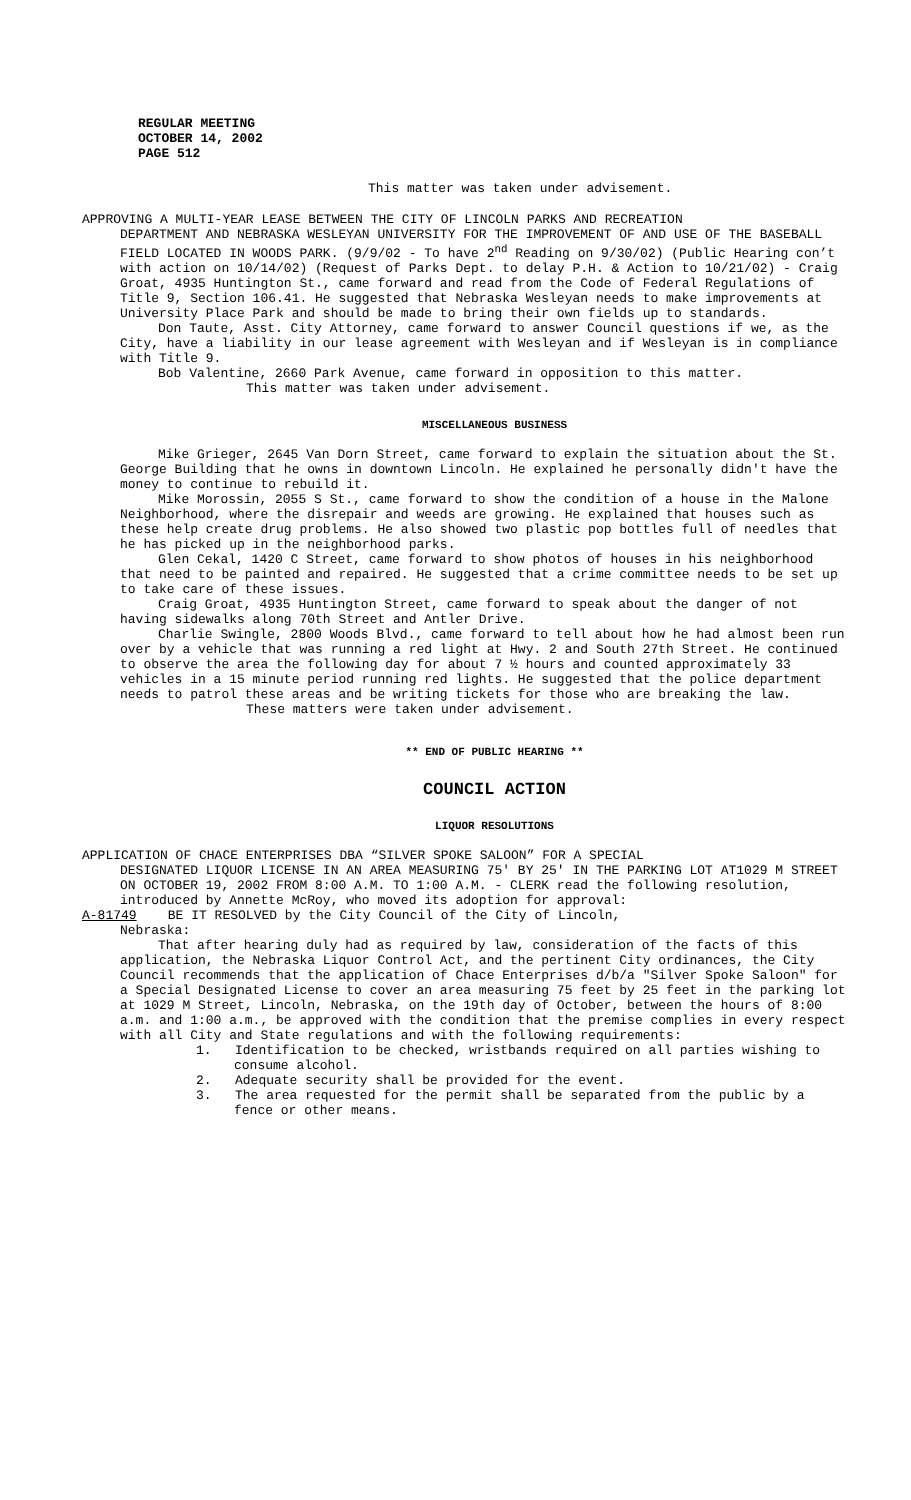REGULAR MEETING
OCTOBER 14, 2002
PAGE 512
This matter was taken under advisement.
APPROVING A MULTI-YEAR LEASE BETWEEN THE CITY OF LINCOLN PARKS AND RECREATION
DEPARTMENT AND NEBRASKA WESLEYAN UNIVERSITY FOR THE IMPROVEMENT OF AND USE OF THE BASEBALL FIELD LOCATED IN WOODS PARK. (9/9/02 - To have 2<sup>nd</sup> Reading on 9/30/02) (Public Hearing con’t with action on 10/14/02) (Request of Parks Dept. to delay P.H. & Action to 10/21/02) - Craig Groat, 4935 Huntington St., came forward and read from the Code of Federal Regulations of Title 9, Section 106.41. He suggested that Nebraska Wesleyan needs to make improvements at University Place Park and should be made to bring their own fields up to standards.
Don Taute, Asst. City Attorney, came forward to answer Council questions if we, as the City, have a liability in our lease agreement with Wesleyan and if Wesleyan is in compliance with Title 9.
Bob Valentine, 2660 Park Avenue, came forward in opposition to this matter.
This matter was taken under advisement.
MISCELLANEOUS BUSINESS
Mike Grieger, 2645 Van Dorn Street, came forward to explain the situation about the St. George Building that he owns in downtown Lincoln. He explained he personally didn't have the money to continue to rebuild it.
Mike Morossin, 2055 S St., came forward to show the condition of a house in the Malone Neighborhood, where the disrepair and weeds are growing. He explained that houses such as these help create drug problems. He also showed two plastic pop bottles full of needles that he has picked up in the neighborhood parks.
Glen Cekal, 1420 C Street, came forward to show photos of houses in his neighborhood that need to be painted and repaired. He suggested that a crime committee needs to be set up to take care of these issues.
Craig Groat, 4935 Huntington Street, came forward to speak about the danger of not having sidewalks along 70th Street and Antler Drive.
Charlie Swingle, 2800 Woods Blvd., came forward to tell about how he had almost been run over by a vehicle that was running a red light at Hwy. 2 and South 27th Street. He continued to observe the area the following day for about 7 ½ hours and counted approximately 33 vehicles in a 15 minute period running red lights. He suggested that the police department needs to patrol these areas and be writing tickets for those who are breaking the law.
These matters were taken under advisement.
** END OF PUBLIC HEARING **
COUNCIL ACTION
LIQUOR RESOLUTIONS
APPLICATION OF CHACE ENTERPRISES DBA “SILVER SPOKE SALOON” FOR A SPECIAL
DESIGNATED LIQUOR LICENSE IN AN AREA MEASURING 75' BY 25' IN THE PARKING LOT AT1029 M STREET ON OCTOBER 19, 2002 FROM 8:00 A.M. TO 1:00 A.M. - CLERK read the following resolution, introduced by Annette McRoy, who moved its adoption for approval:
A-81749 BE IT RESOLVED by the City Council of the City of Lincoln,
Nebraska:
That after hearing duly had as required by law, consideration of the facts of this application, the Nebraska Liquor Control Act, and the pertinent City ordinances, the City Council recommends that the application of Chace Enterprises d/b/a "Silver Spoke Saloon" for a Special Designated License to cover an area measuring 75 feet by 25 feet in the parking lot at 1029 M Street, Lincoln, Nebraska, on the 19th day of October, between the hours of 8:00 a.m. and 1:00 a.m., be approved with the condition that the premise complies in every respect with all City and State regulations and with the following requirements:
1. Identification to be checked, wristbands required on all parties wishing to consume alcohol.
2. Adequate security shall be provided for the event.
3. The area requested for the permit shall be separated from the public by a fence or other means.